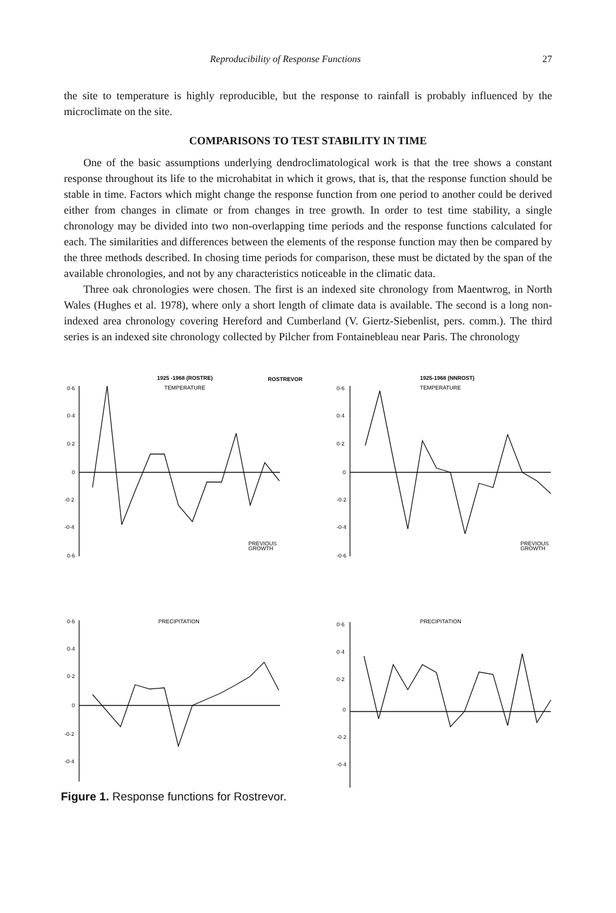Reproducibility of Response Functions 27
the site to temperature is highly reproducible, but the response to rainfall is probably influenced by the microclimate on the site.
COMPARISONS TO TEST STABILITY IN TIME
One of the basic assumptions underlying dendroclimatological work is that the tree shows a constant response throughout its life to the microhabitat in which it grows, that is, that the response function should be stable in time. Factors which might change the response function from one period to another could be derived either from changes in climate or from changes in tree growth. In order to test time stability, a single chronology may be divided into two non-overlapping time periods and the response functions calculated for each. The similarities and differences between the elements of the response function may then be compared by the three methods described. In chosing time periods for comparison, these must be dictated by the span of the available chronologies, and not by any characteristics noticeable in the climatic data.
Three oak chronologies were chosen. The first is an indexed site chronology from Maentwrog, in North Wales (Hughes et al. 1978), where only a short length of climate data is available. The second is a long non-indexed area chronology covering Hereford and Cumberland (V. Giertz-Siebenlist, pers. comm.). The third series is an indexed site chronology collected by Pilcher from Fontainebleau near Paris. The chronology
1925 -1968 (ROSTRE)
ROSTREVOR
1925-1968 (NNROST)
TEMPERATURE
TEMPERATURE
PRECIPITATION
PRECIPITATION
PREVIOUS
GROWTH
PREVIOUS
GROWTH
0·6
0·4
0·2
0
-0·2
-0·4
0·6
0·6
0·4
0·2
0
-0·2
-0·4
-0·6
0·6
0·4
0·2
0
-0·2
-0·4
0·6
0·4
0·2
0
-0·2
-0·4
Figure 1. Response functions for Rostrevor.